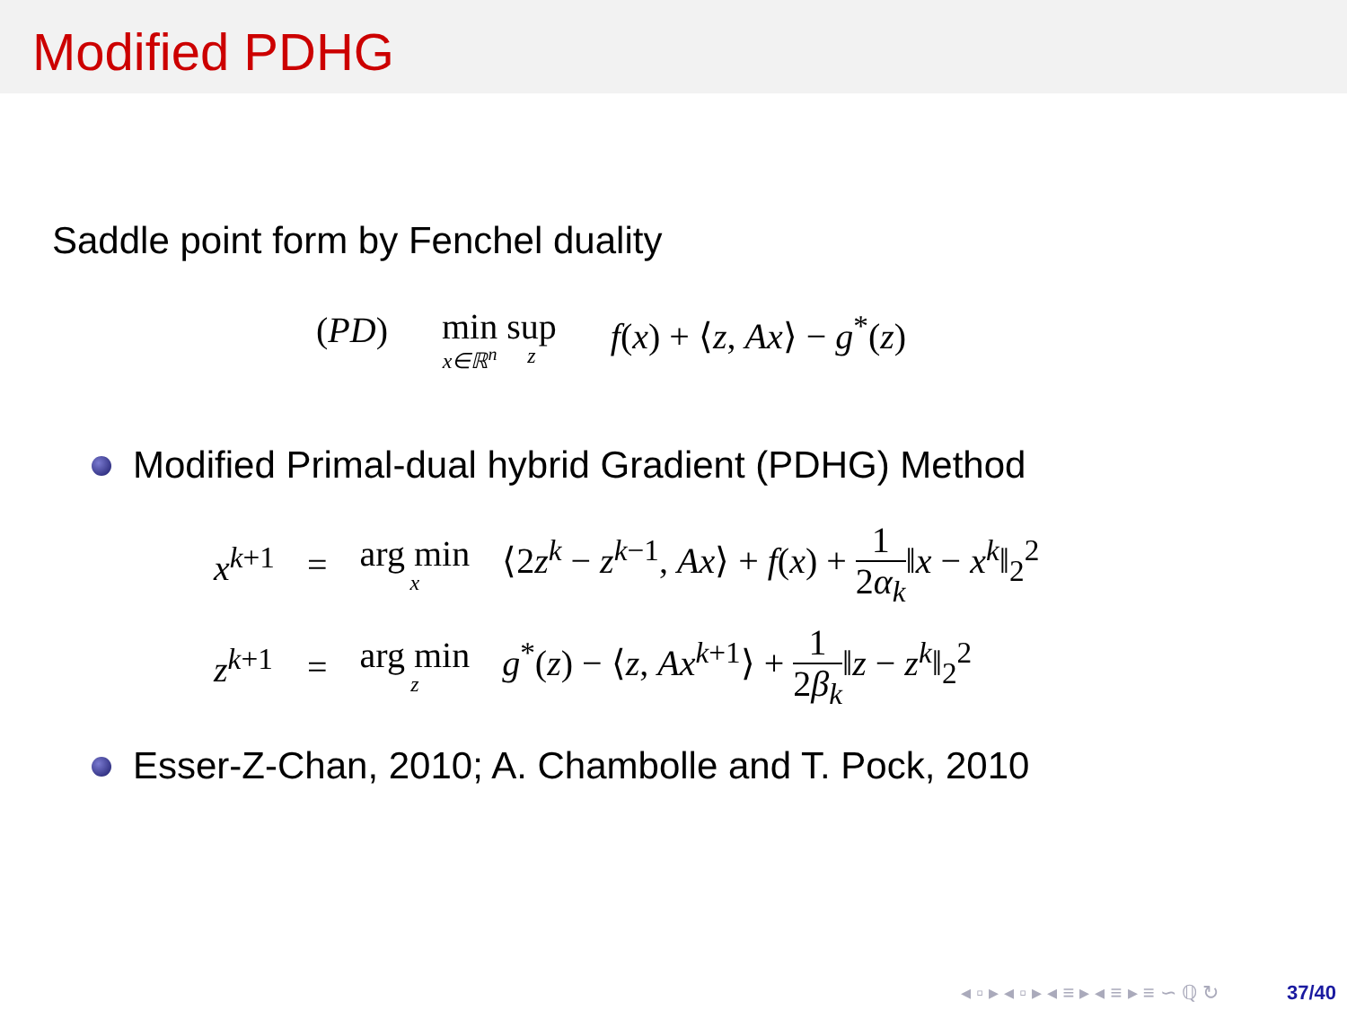Modified PDHG
Saddle point form by Fenchel duality
(PD) min<sub>x∈ℝ<sup>n</sup></sub> sup<sub>z</sub> f(x) + ⟨z, Ax⟩ − g<sup>*</sup>(z)
Modified Primal-dual hybrid Gradient (PDHG) Method
| x<sup>k+1</sup> | = | arg min<sub>x</sub> | ⟨2 z<sup>k</sup> − z<sup>k−1</sup>, Ax ⟩ + f ( x ) + 1 2 α<sub>k</sub> ‖ x − x<sup>k</sup>‖<sub>2</sub><sup>2</sup> |
| z<sup>k+1</sup> | = | arg min<sub>z</sub> | g<sup>*</sup>( z ) − ⟨ z , Ax<sup>k+1</sup>⟩ + 1 2 β<sub>k</sub> ‖ z − z<sup>k</sup>‖<sub>2</sub><sup>2</sup> |
Esser-Z-Chan, 2010; A. Chambolle and T. Pock, 2010
◂ ▫ ▸ ◂ ▫ ▸ ◂ ≡ ▸ ◂ ≡ ▸ ≡ ∽ ℚ ↻ 37/40